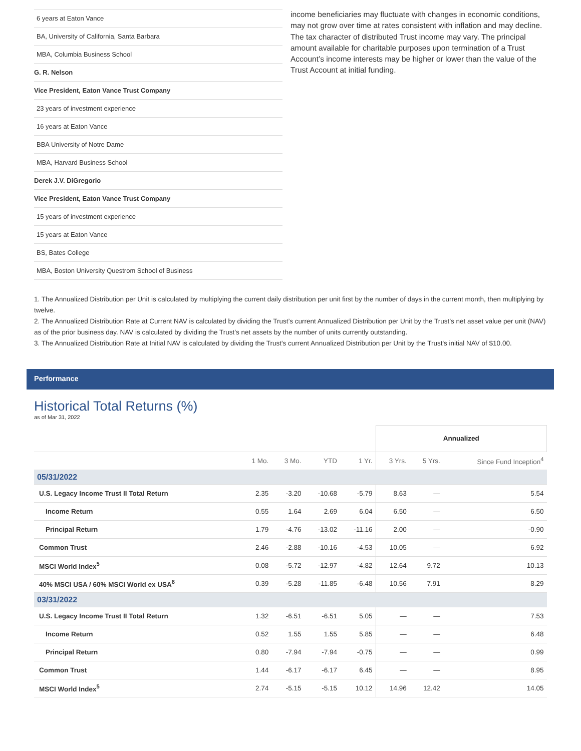6 years at Eaton Vance
BA, University of California, Santa Barbara
MBA, Columbia Business School
G. R. Nelson
Vice President, Eaton Vance Trust Company
23 years of investment experience
16 years at Eaton Vance
BBA University of Notre Dame
MBA, Harvard Business School
Derek J.V. DiGregorio
Vice President, Eaton Vance Trust Company
15 years of investment experience
15 years at Eaton Vance
BS, Bates College
MBA, Boston University Questrom School of Business
income beneficiaries may fluctuate with changes in economic conditions, may not grow over time at rates consistent with inflation and may decline. The tax character of distributed Trust income may vary. The principal amount available for charitable purposes upon termination of a Trust Account’s income interests may be higher or lower than the value of the Trust Account at initial funding.
1. The Annualized Distribution per Unit is calculated by multiplying the current daily distribution per unit first by the number of days in the current month, then multiplying by twelve.
2. The Annualized Distribution Rate at Current NAV is calculated by dividing the Trust’s current Annualized Distribution per Unit by the Trust’s net asset value per unit (NAV) as of the prior business day. NAV is calculated by dividing the Trust’s net assets by the number of units currently outstanding.
3. The Annualized Distribution Rate at Initial NAV is calculated by dividing the Trust's current Annualized Distribution per Unit by the Trust's initial NAV of $10.00.
Performance
Historical Total Returns (%)
as of Mar 31, 2022
| | | | | | Annualized | | |
| | 1 Mo. | 3 Mo. | YTD | 1 Yr. | 3 Yrs. | 5 Yrs. | Since Fund Inception<sup>4</sup> |
| 05/31/2022 | | | | | | | |
| U.S. Legacy Income Trust II Total Return | 2.35 | -3.20 | -10.68 | -5.79 | 8.63 | — | 5.54 |
| Income Return | 0.55 | 1.64 | 2.69 | 6.04 | 6.50 | — | 6.50 |
| Principal Return | 1.79 | -4.76 | -13.02 | -11.16 | 2.00 | — | -0.90 |
| Common Trust | 2.46 | -2.88 | -10.16 | -4.53 | 10.05 | — | 6.92 |
| MSCI World Index<sup>5</sup> | 0.08 | -5.72 | -12.97 | -4.82 | 12.64 | 9.72 | 10.13 |
| 40% MSCI USA / 60% MSCI World ex USA<sup>6</sup> | 0.39 | -5.28 | -11.85 | -6.48 | 10.56 | 7.91 | 8.29 |
| 03/31/2022 | | | | | | | |
| U.S. Legacy Income Trust II Total Return | 1.32 | -6.51 | -6.51 | 5.05 | — | — | 7.53 |
| Income Return | 0.52 | 1.55 | 1.55 | 5.85 | — | — | 6.48 |
| Principal Return | 0.80 | -7.94 | -7.94 | -0.75 | — | — | 0.99 |
| Common Trust | 1.44 | -6.17 | -6.17 | 6.45 | — | — | 8.95 |
| MSCI World Index<sup>5</sup> | 2.74 | -5.15 | -5.15 | 10.12 | 14.96 | 12.42 | 14.05 |